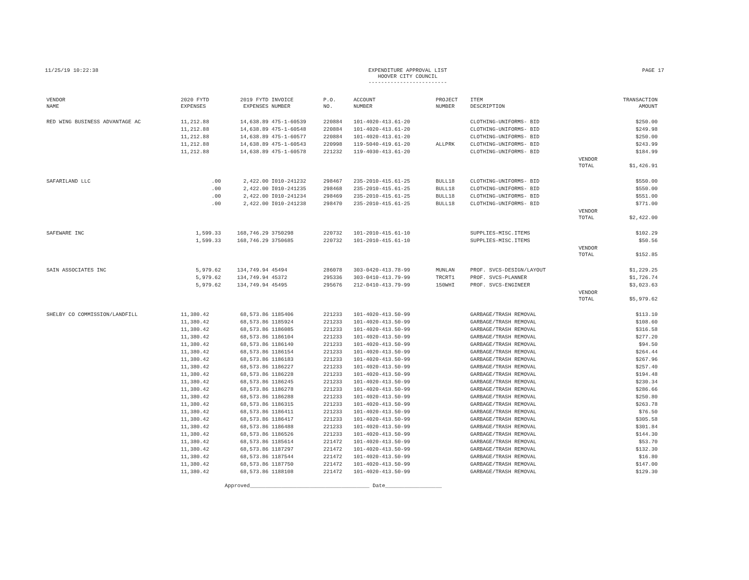11/25/19 10:22:38 EXPENDITURE APPROVAL LIST
HOOVER CITY COUNCIL
-------------------------
PAGE 17
| VENDOR NAME | 2020 FYTD EXPENSES | 2019 FYTD EXPENSES | INVOICE NUMBER | P.O. NO. | ACCOUNT NUMBER | PROJECT NUMBER | ITEM DESCRIPTION | | TRANSACTION AMOUNT |
| --- | --- | --- | --- | --- | --- | --- | --- | --- | --- |
| RED WING BUSINESS ADVANTAGE AC | 11,212.88 | 14,638.89 | 475-1-60539 | 220884 | 101-4020-413.61-20 | | CLOTHING-UNIFORMS- BID | | $250.00 |
| | 11,212.88 | 14,638.89 | 475-1-60548 | 220884 | 101-4020-413.61-20 | | CLOTHING-UNIFORMS- BID | | $249.98 |
| | 11,212.88 | 14,638.89 | 475-1-60577 | 220884 | 101-4020-413.61-20 | | CLOTHING-UNIFORMS- BID | | $250.00 |
| | 11,212.88 | 14,638.89 | 475-1-60543 | 220998 | 119-5040-419.61-20 | ALLPRK | CLOTHING-UNIFORMS- BID | | $243.99 |
| | 11,212.88 | 14,638.89 | 475-1-60578 | 221232 | 119-4030-413.61-20 | | CLOTHING-UNIFORMS- BID | | $184.99 |
| | | | | | | | | VENDOR TOTAL | $1,426.91 |
| SAFARILAND LLC | .00 | 2,422.00 | I010-241232 | 298467 | 235-2010-415.61-25 | BULL18 | CLOTHING-UNIFORMS- BID | | $550.00 |
| | .00 | 2,422.00 | I010-241235 | 298468 | 235-2010-415.61-25 | BULL18 | CLOTHING-UNIFORMS- BID | | $550.00 |
| | .00 | 2,422.00 | I010-241234 | 298469 | 235-2010-415.61-25 | BULL18 | CLOTHING-UNIFORMS- BID | | $551.00 |
| | .00 | 2,422.00 | I010-241238 | 298470 | 235-2010-415.61-25 | BULL18 | CLOTHING-UNIFORMS- BID | | $771.00 |
| | | | | | | | | VENDOR TOTAL | $2,422.00 |
| SAFEWARE INC | 1,599.33 | 168,746.29 | 3750298 | 220732 | 101-2010-415.61-10 | | SUPPLIES-MISC.ITEMS | | $102.29 |
| | 1,599.33 | 168,746.29 | 3750685 | 220732 | 101-2010-415.61-10 | | SUPPLIES-MISC.ITEMS | | $50.56 |
| | | | | | | | | VENDOR TOTAL | $152.85 |
| SAIN ASSOCIATES INC | 5,979.62 | 134,749.94 | 45494 | 286078 | 303-0420-413.78-99 | MUNLAN | PROF. SVCS-DESIGN/LAYOUT | | $1,229.25 |
| | 5,979.62 | 134,749.94 | 45372 | 295336 | 303-0410-413.79-99 | TRCRT1 | PROF. SVCS-PLANNER | | $1,726.74 |
| | 5,979.62 | 134,749.94 | 45495 | 295676 | 212-0410-413.79-99 | 150WHI | PROF. SVCS-ENGINEER | | $3,023.63 |
| | | | | | | | | VENDOR TOTAL | $5,979.62 |
| SHELBY CO COMMISSION/LANDFILL | 11,380.42 | 68,573.86 | 1185406 | 221233 | 101-4020-413.50-99 | | GARBAGE/TRASH REMOVAL | | $113.10 |
| | 11,380.42 | 68,573.86 | 1185924 | 221233 | 101-4020-413.50-99 | | GARBAGE/TRASH REMOVAL | | $108.60 |
| | 11,380.42 | 68,573.86 | 1186085 | 221233 | 101-4020-413.50-99 | | GARBAGE/TRASH REMOVAL | | $316.58 |
| | 11,380.42 | 68,573.86 | 1186104 | 221233 | 101-4020-413.50-99 | | GARBAGE/TRASH REMOVAL | | $277.20 |
| | 11,380.42 | 68,573.86 | 1186140 | 221233 | 101-4020-413.50-99 | | GARBAGE/TRASH REMOVAL | | $94.50 |
| | 11,380.42 | 68,573.86 | 1186154 | 221233 | 101-4020-413.50-99 | | GARBAGE/TRASH REMOVAL | | $264.44 |
| | 11,380.42 | 68,573.86 | 1186183 | 221233 | 101-4020-413.50-99 | | GARBAGE/TRASH REMOVAL | | $267.96 |
| | 11,380.42 | 68,573.86 | 1186227 | 221233 | 101-4020-413.50-99 | | GARBAGE/TRASH REMOVAL | | $257.40 |
| | 11,380.42 | 68,573.86 | 1186228 | 221233 | 101-4020-413.50-99 | | GARBAGE/TRASH REMOVAL | | $194.48 |
| | 11,380.42 | 68,573.86 | 1186245 | 221233 | 101-4020-413.50-99 | | GARBAGE/TRASH REMOVAL | | $230.34 |
| | 11,380.42 | 68,573.86 | 1186278 | 221233 | 101-4020-413.50-99 | | GARBAGE/TRASH REMOVAL | | $286.66 |
| | 11,380.42 | 68,573.86 | 1186288 | 221233 | 101-4020-413.50-99 | | GARBAGE/TRASH REMOVAL | | $250.80 |
| | 11,380.42 | 68,573.86 | 1186315 | 221233 | 101-4020-413.50-99 | | GARBAGE/TRASH REMOVAL | | $263.78 |
| | 11,380.42 | 68,573.86 | 1186411 | 221233 | 101-4020-413.50-99 | | GARBAGE/TRASH REMOVAL | | $76.50 |
| | 11,380.42 | 68,573.86 | 1186417 | 221233 | 101-4020-413.50-99 | | GARBAGE/TRASH REMOVAL | | $305.58 |
| | 11,380.42 | 68,573.86 | 1186488 | 221233 | 101-4020-413.50-99 | | GARBAGE/TRASH REMOVAL | | $301.84 |
| | 11,380.42 | 68,573.86 | 1186526 | 221233 | 101-4020-413.50-99 | | GARBAGE/TRASH REMOVAL | | $144.30 |
| | 11,380.42 | 68,573.86 | 1185614 | 221472 | 101-4020-413.50-99 | | GARBAGE/TRASH REMOVAL | | $53.70 |
| | 11,380.42 | 68,573.86 | 1187297 | 221472 | 101-4020-413.50-99 | | GARBAGE/TRASH REMOVAL | | $132.30 |
| | 11,380.42 | 68,573.86 | 1187544 | 221472 | 101-4020-413.50-99 | | GARBAGE/TRASH REMOVAL | | $16.80 |
| | 11,380.42 | 68,573.86 | 1187750 | 221472 | 101-4020-413.50-99 | | GARBAGE/TRASH REMOVAL | | $147.00 |
| | 11,380.42 | 68,573.86 | 1188108 | 221472 | 101-4020-413.50-99 | | GARBAGE/TRASH REMOVAL | | $129.30 |
Approved______________________________________ Date__________________